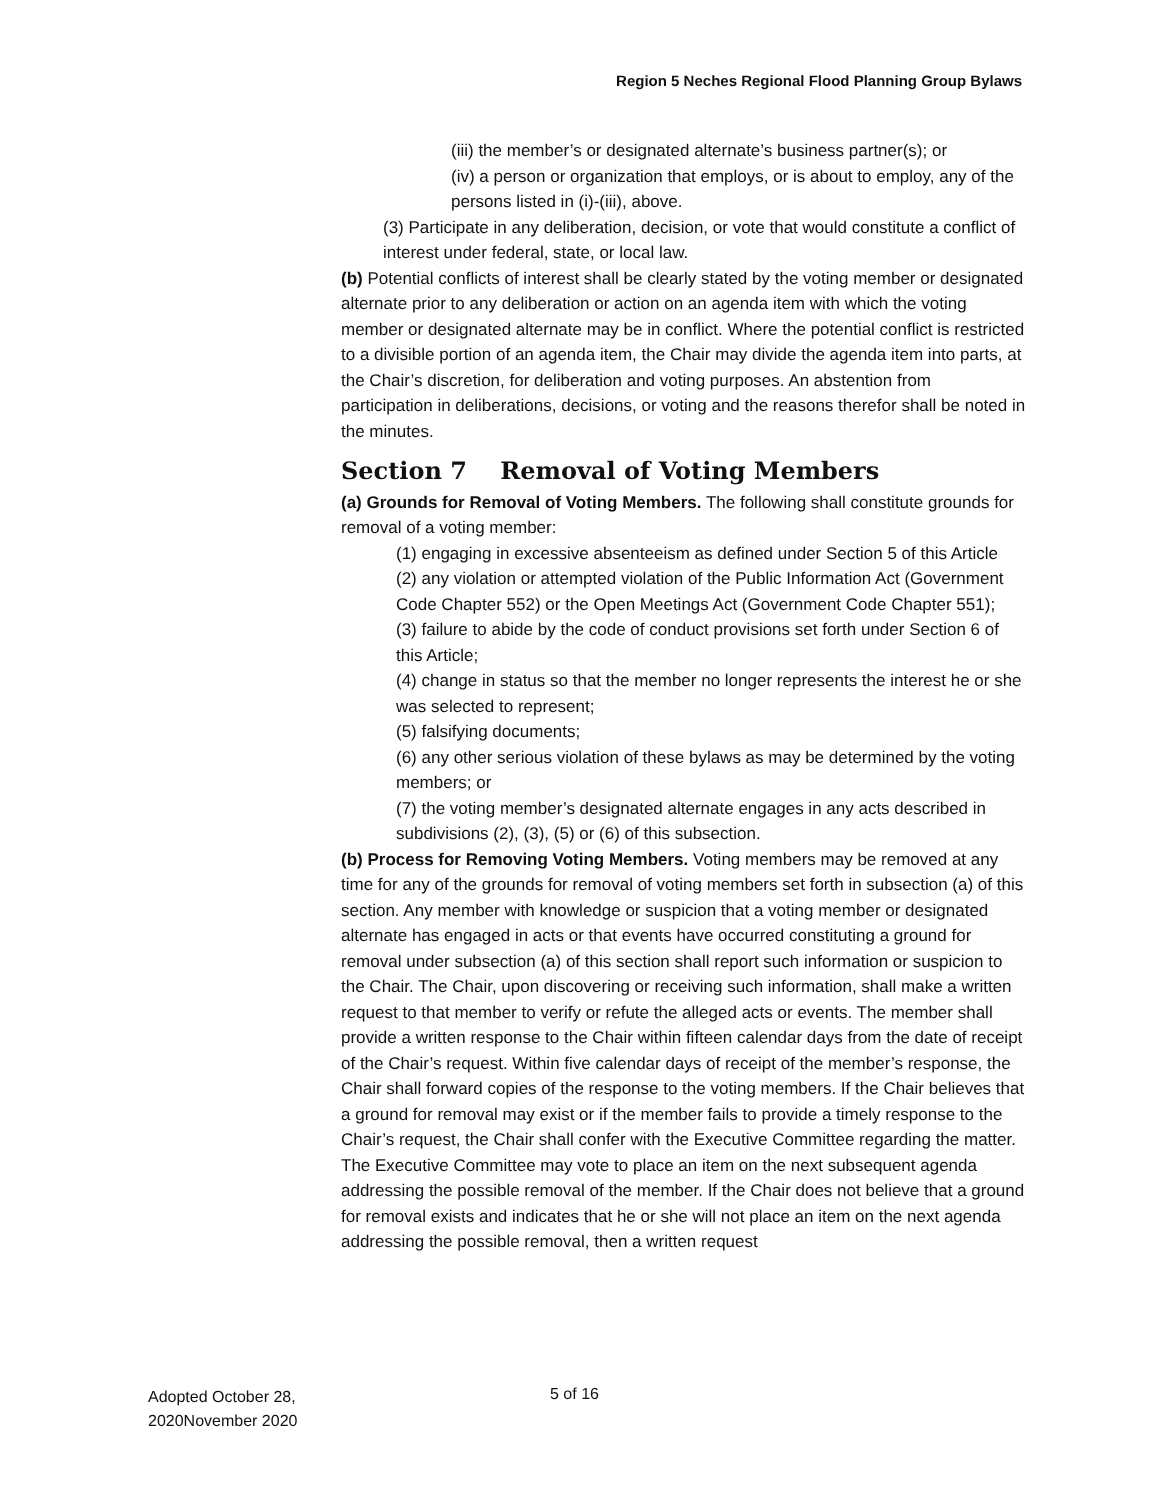Region 5 Neches Regional Flood Planning Group Bylaws
(iii) the member’s or designated alternate’s business partner(s); or
(iv) a person or organization that employs, or is about to employ, any of the persons listed in (i)-(iii), above.
(3) Participate in any deliberation, decision, or vote that would constitute a conflict of interest under federal, state, or local law.
(b) Potential conflicts of interest shall be clearly stated by the voting member or designated alternate prior to any deliberation or action on an agenda item with which the voting member or designated alternate may be in conflict. Where the potential conflict is restricted to a divisible portion of an agenda item, the Chair may divide the agenda item into parts, at the Chair’s discretion, for deliberation and voting purposes. An abstention from participation in deliberations, decisions, or voting and the reasons therefor shall be noted in the minutes.
Section 7 Removal of Voting Members
(a) Grounds for Removal of Voting Members. The following shall constitute grounds for removal of a voting member:
(1) engaging in excessive absenteeism as defined under Section 5 of this Article
(2) any violation or attempted violation of the Public Information Act (Government Code Chapter 552) or the Open Meetings Act (Government Code Chapter 551);
(3) failure to abide by the code of conduct provisions set forth under Section 6 of this Article;
(4) change in status so that the member no longer represents the interest he or she was selected to represent;
(5) falsifying documents;
(6) any other serious violation of these bylaws as may be determined by the voting members; or
(7) the voting member’s designated alternate engages in any acts described in subdivisions (2), (3), (5) or (6) of this subsection.
(b) Process for Removing Voting Members. Voting members may be removed at any time for any of the grounds for removal of voting members set forth in subsection (a) of this section. Any member with knowledge or suspicion that a voting member or designated alternate has engaged in acts or that events have occurred constituting a ground for removal under subsection (a) of this section shall report such information or suspicion to the Chair. The Chair, upon discovering or receiving such information, shall make a written request to that member to verify or refute the alleged acts or events. The member shall provide a written response to the Chair within fifteen calendar days from the date of receipt of the Chair’s request. Within five calendar days of receipt of the member’s response, the Chair shall forward copies of the response to the voting members. If the Chair believes that a ground for removal may exist or if the member fails to provide a timely response to the Chair’s request, the Chair shall confer with the Executive Committee regarding the matter. The Executive Committee may vote to place an item on the next subsequent agenda addressing the possible removal of the member. If the Chair does not believe that a ground for removal exists and indicates that he or she will not place an item on the next agenda addressing the possible removal, then a written request
Adopted October 28,
2020November 2020
5 of 16